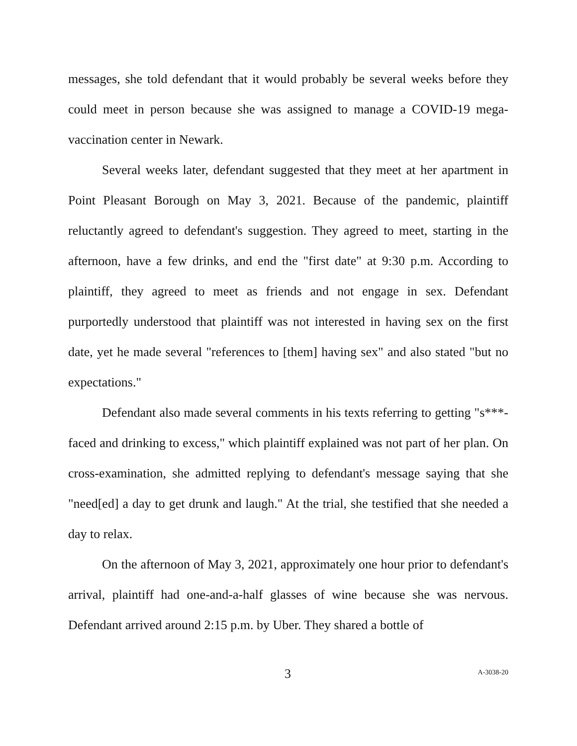messages, she told defendant that it would probably be several weeks before they could meet in person because she was assigned to manage a COVID-19 mega-vaccination center in Newark.
Several weeks later, defendant suggested that they meet at her apartment in Point Pleasant Borough on May 3, 2021. Because of the pandemic, plaintiff reluctantly agreed to defendant's suggestion. They agreed to meet, starting in the afternoon, have a few drinks, and end the "first date" at 9:30 p.m. According to plaintiff, they agreed to meet as friends and not engage in sex. Defendant purportedly understood that plaintiff was not interested in having sex on the first date, yet he made several "references to [them] having sex" and also stated "but no expectations."
Defendant also made several comments in his texts referring to getting "s***-faced and drinking to excess," which plaintiff explained was not part of her plan. On cross-examination, she admitted replying to defendant's message saying that she "need[ed] a day to get drunk and laugh." At the trial, she testified that she needed a day to relax.
On the afternoon of May 3, 2021, approximately one hour prior to defendant's arrival, plaintiff had one-and-a-half glasses of wine because she was nervous. Defendant arrived around 2:15 p.m. by Uber. They shared a bottle of
3 A-3038-20